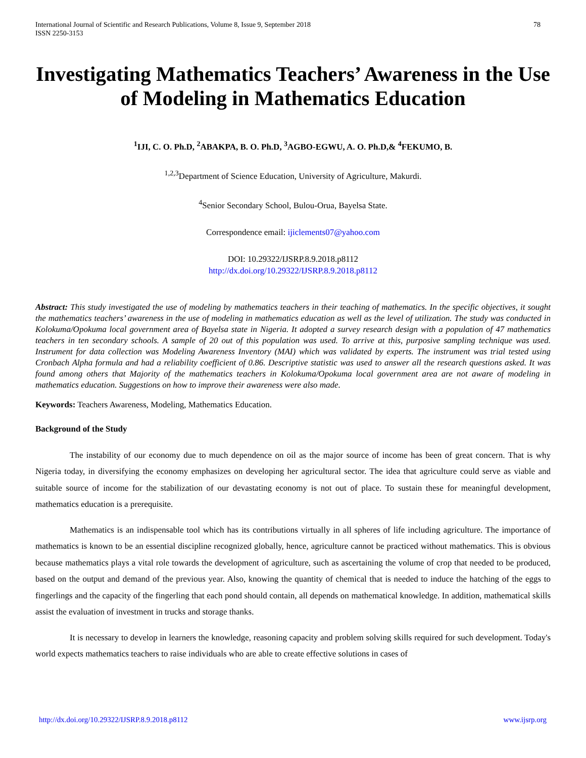International Journal of Scientific and Research Publications, Volume 8, Issue 9, September 2018
ISSN 2250-3153 78
Investigating Mathematics Teachers’ Awareness in the Use of Modeling in Mathematics Education
<sup>1</sup> IJI, C. O. Ph.D, <sup>2</sup>ABAKPA, B. O. Ph.D, <sup>3</sup>AGBO-EGWU, A. O. Ph.D,& <sup>4</sup>FEKUMO, B.
<sup>1,2,3</sup>Department of Science Education, University of Agriculture, Makurdi.
<sup>4</sup> Senior Secondary School, Bulou-Orua, Bayelsa State.
Correspondence email: ijiclements07@yahoo.com
DOI: 10.29322/IJSRP.8.9.2018.p8112
http://dx.doi.org/10.29322/IJSRP.8.9.2018.p8112
Abstract: This study investigated the use of modeling by mathematics teachers in their teaching of mathematics. In the specific objectives, it sought the mathematics teachers’ awareness in the use of modeling in mathematics education as well as the level of utilization. The study was conducted in Kolokuma/Opokuma local government area of Bayelsa state in Nigeria. It adopted a survey research design with a population of 47 mathematics teachers in ten secondary schools. A sample of 20 out of this population was used. To arrive at this, purposive sampling technique was used. Instrument for data collection was Modeling Awareness Inventory (MAI) which was validated by experts. The instrument was trial tested using Cronbach Alpha formula and had a reliability coefficient of 0.86. Descriptive statistic was used to answer all the research questions asked. It was found among others that Majority of the mathematics teachers in Kolokuma/Opokuma local government area are not aware of modeling in mathematics education. Suggestions on how to improve their awareness were also made.
Keywords: Teachers Awareness, Modeling, Mathematics Education.
Background of the Study
The instability of our economy due to much dependence on oil as the major source of income has been of great concern. That is why Nigeria today, in diversifying the economy emphasizes on developing her agricultural sector. The idea that agriculture could serve as viable and suitable source of income for the stabilization of our devastating economy is not out of place. To sustain these for meaningful development, mathematics education is a prerequisite.
Mathematics is an indispensable tool which has its contributions virtually in all spheres of life including agriculture. The importance of mathematics is known to be an essential discipline recognized globally, hence, agriculture cannot be practiced without mathematics. This is obvious because mathematics plays a vital role towards the development of agriculture, such as ascertaining the volume of crop that needed to be produced, based on the output and demand of the previous year. Also, knowing the quantity of chemical that is needed to induce the hatching of the eggs to fingerlings and the capacity of the fingerling that each pond should contain, all depends on mathematical knowledge. In addition, mathematical skills assist the evaluation of investment in trucks and storage thanks.
It is necessary to develop in learners the knowledge, reasoning capacity and problem solving skills required for such development. Today's world expects mathematics teachers to raise individuals who are able to create effective solutions in cases of
http://dx.doi.org/10.29322/IJSRP.8.9.2018.p8112 www.ijsrp.org